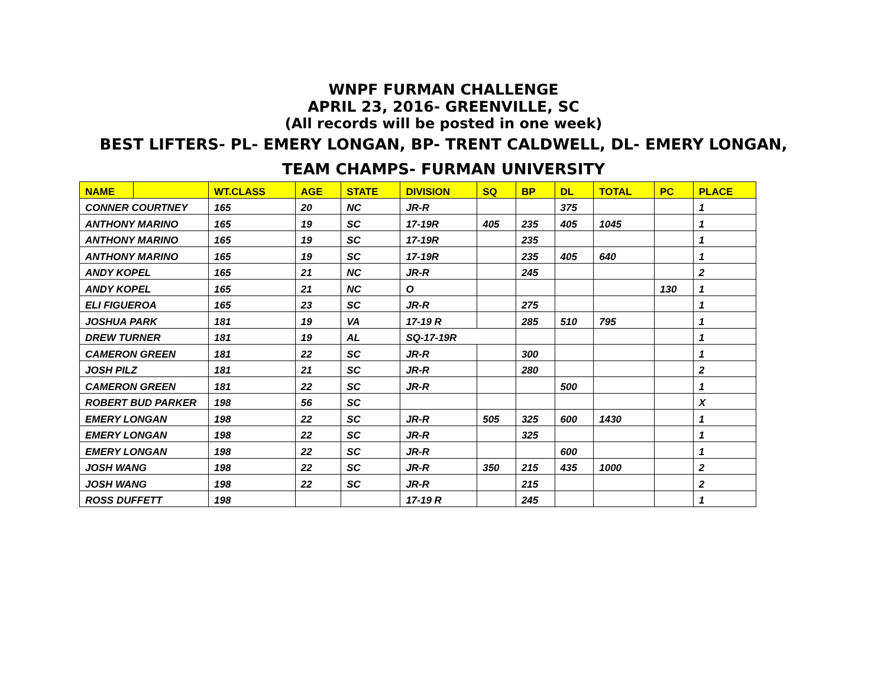WNPF FURMAN CHALLENGE
APRIL 23, 2016- GREENVILLE, SC
(All records will be posted in one week)
BEST LIFTERS- PL- EMERY LONGAN, BP- TRENT CALDWELL, DL- EMERY LONGAN,
TEAM CHAMPS- FURMAN UNIVERSITY
| NAME | | WT.CLASS | AGE | STATE | DIVISION | SQ | BP | DL | TOTAL | PC | PLACE |
| --- | --- | --- | --- | --- | --- | --- | --- | --- | --- | --- | --- |
| CONNER COURTNEY | | 165 | 20 | NC | JR-R | | | 375 | | | 1 |
| ANTHONY MARINO | | 165 | 19 | SC | 17-19R | 405 | 235 | 405 | 1045 | | 1 |
| ANTHONY MARINO | | 165 | 19 | SC | 17-19R | | 235 | | | | 1 |
| ANTHONY MARINO | | 165 | 19 | SC | 17-19R | | 235 | 405 | 640 | | 1 |
| ANDY KOPEL | | 165 | 21 | NC | JR-R | | 245 | | | | 2 |
| ANDY KOPEL | | 165 | 21 | NC | O | | | | | 130 | 1 |
| ELI FIGUEROA | | 165 | 23 | SC | JR-R | | 275 | | | | 1 |
| JOSHUA PARK | | 181 | 19 | VA | 17-19 R | | 285 | 510 | 795 | | 1 |
| DREW TURNER | | 181 | 19 | AL | SQ-17-19R | | | | | | 1 |
| CAMERON GREEN | | 181 | 22 | SC | JR-R | | 300 | | | | 1 |
| JOSH PILZ | | 181 | 21 | SC | JR-R | | 280 | | | | 2 |
| CAMERON GREEN | | 181 | 22 | SC | JR-R | | | 500 | | | 1 |
| ROBERT BUD PARKER | | 198 | 56 | SC | | | | | | | X |
| EMERY LONGAN | | 198 | 22 | SC | JR-R | 505 | 325 | 600 | 1430 | | 1 |
| EMERY LONGAN | | 198 | 22 | SC | JR-R | | 325 | | | | 1 |
| EMERY LONGAN | | 198 | 22 | SC | JR-R | | | 600 | | | 1 |
| JOSH WANG | | 198 | 22 | SC | JR-R | 350 | 215 | 435 | 1000 | | 2 |
| JOSH WANG | | 198 | 22 | SC | JR-R | | 215 | | | | 2 |
| ROSS DUFFETT | | 198 | | | 17-19 R | | 245 | | | | 1 |